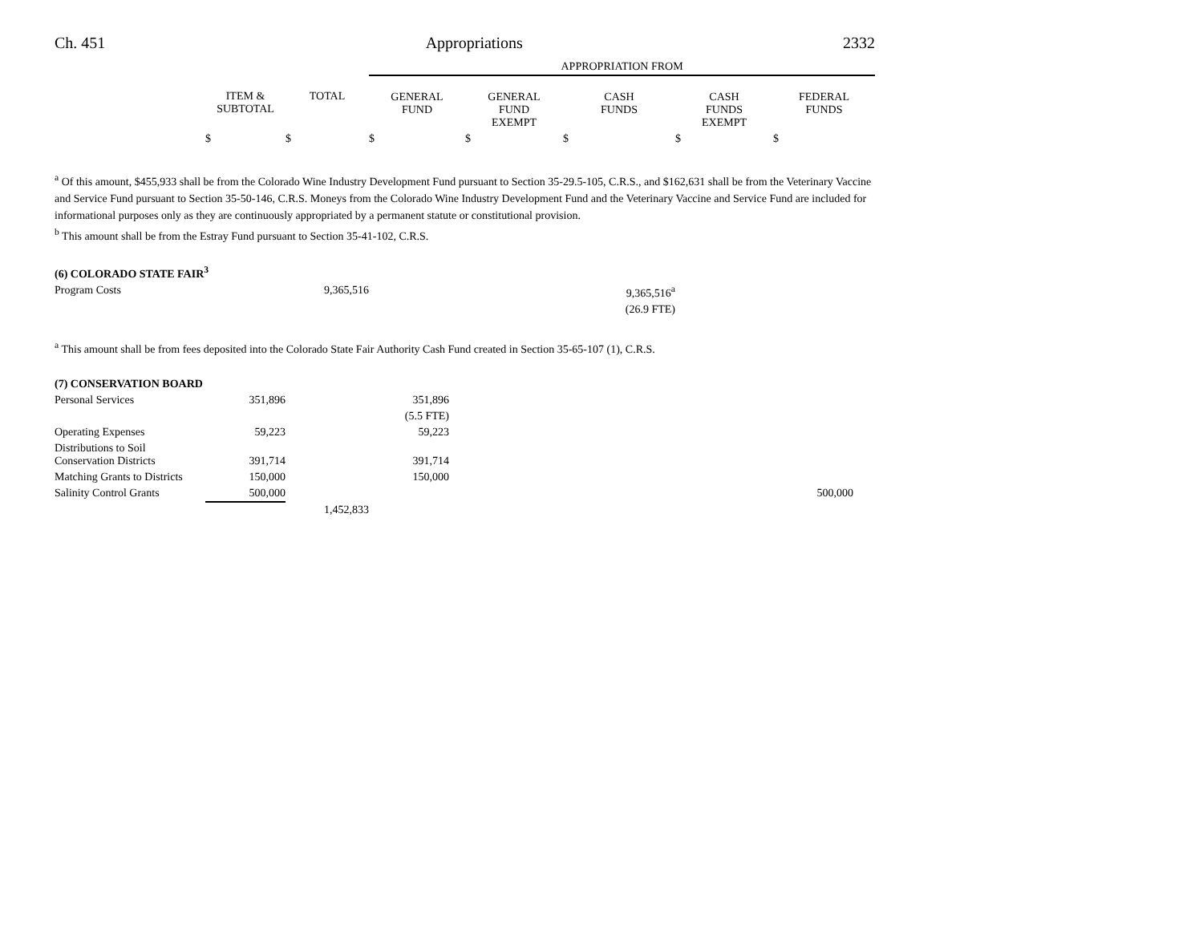Ch. 451 Appropriations 2332
| | | | APPROPRIATION FROM | | | | |
| | ITEM & SUBTOTAL | TOTAL | GENERAL FUND | GENERAL FUND EXEMPT | CASH FUNDS | CASH FUNDS EXEMPT | FEDERAL FUNDS |
| | $ | $ | $ | $ | $ | $ | $ |
<sup>a</sup> Of this amount, $455,933 shall be from the Colorado Wine Industry Development Fund pursuant to Section 35-29.5-105, C.R.S., and $162,631 shall be from the Veterinary Vaccine and Service Fund pursuant to Section 35-50-146, C.R.S. Moneys from the Colorado Wine Industry Development Fund and the Veterinary Vaccine and Service Fund are included for informational purposes only as they are continuously appropriated by a permanent statute or constitutional provision.
<sup>b</sup> This amount shall be from the Estray Fund pursuant to Section 35-41-102, C.R.S.
| (6) COLORADO STATE FAIR<sup>3</sup> | | | | | | | |
| Program Costs | | 9,365,516 | | | 9,365,516<sup>a</sup> | | |
| | | | | | (26.9 FTE) | | |
<sup>a</sup> This amount shall be from fees deposited into the Colorado State Fair Authority Cash Fund created in Section 35-65-107 (1), C.R.S.
| (7) CONSERVATION BOARD | | | | | | | |
| Personal Services | 351,896 | | 351,896 | | | | |
| | | | (5.5 FTE) | | | | |
| Operating Expenses | 59,223 | | 59,223 | | | | |
| Distributions to Soil Conservation Districts | 391,714 | | 391,714 | | | | |
| Matching Grants to Districts | 150,000 | | 150,000 | | | | |
| Salinity Control Grants | 500,000 | | | | | | 500,000 |
| | | 1,452,833 | | | | | |